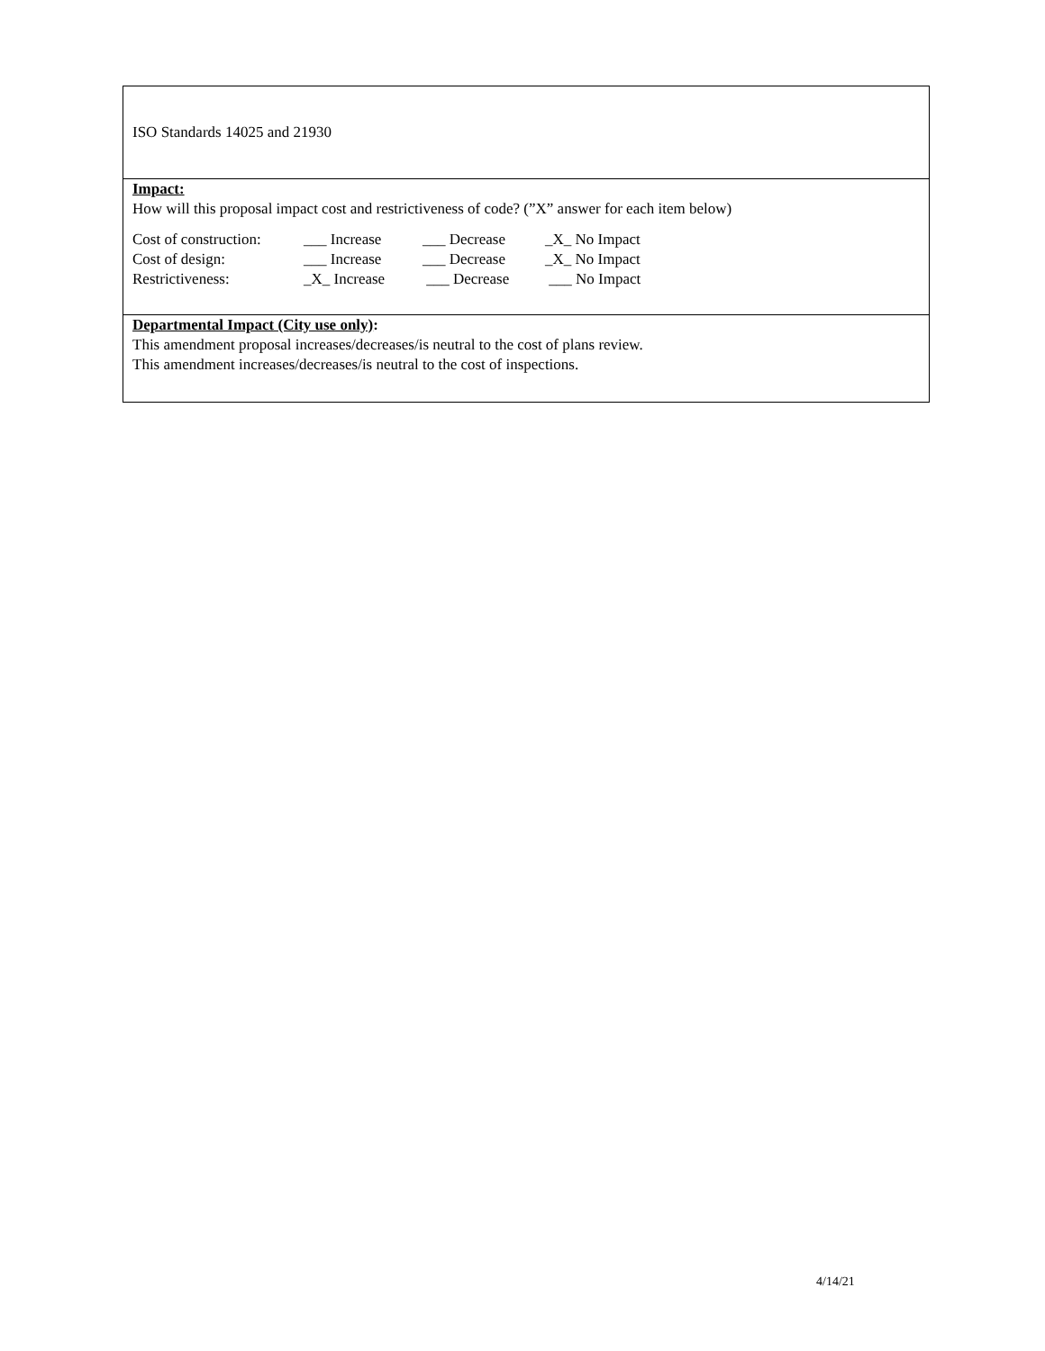ISO Standards 14025 and 21930
Impact:
How will this proposal impact cost and restrictiveness of code? (”X” answer for each item below)
| Cost of construction: | ___ Increase | ___ Decrease | _X_ No Impact |
| Cost of design: | ___ Increase | ___ Decrease | _X_ No Impact |
| Restrictiveness: | _X_ Increase | ___ Decrease | ___ No Impact |
Departmental Impact (City use only):
This amendment proposal increases/decreases/is neutral to the cost of plans review.
This amendment increases/decreases/is neutral to the cost of inspections.
4/14/21